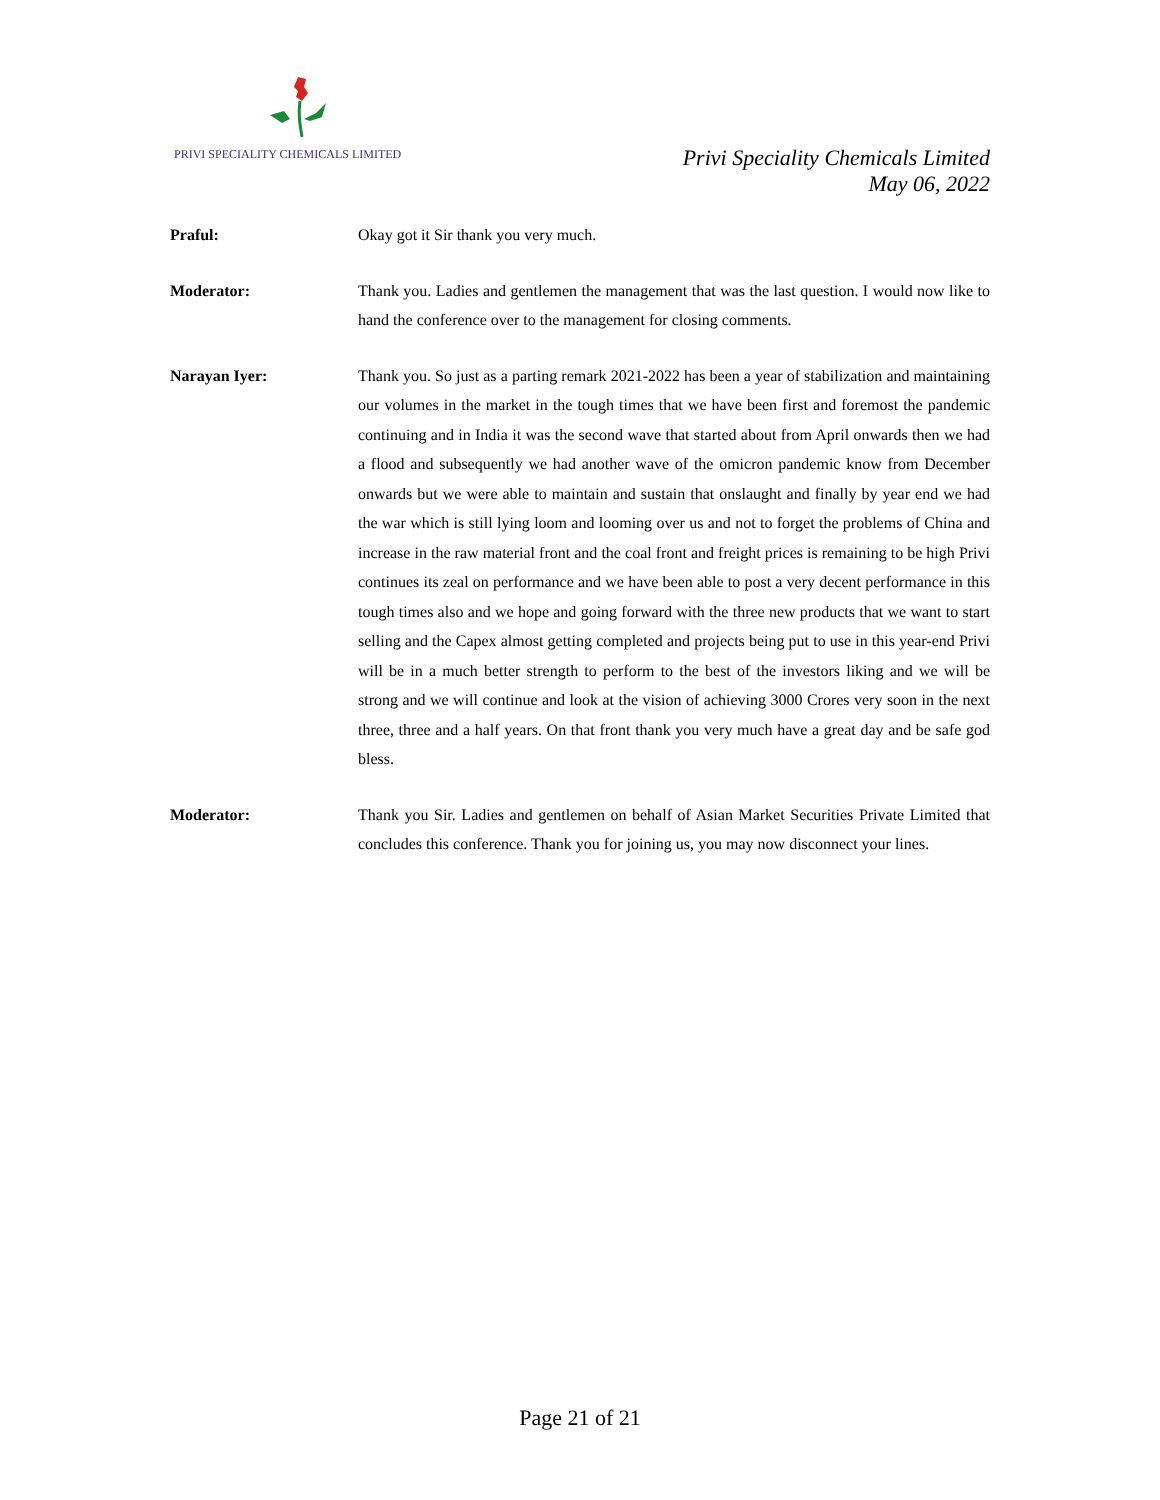PRIVI SPECIALITY CHEMICALS LIMITED
Privi Speciality Chemicals Limited
May 06, 2022
Praful: Okay got it Sir thank you very much.
Moderator: Thank you. Ladies and gentlemen the management that was the last question. I would now like to hand the conference over to the management for closing comments.
Narayan Iyer: Thank you. So just as a parting remark 2021-2022 has been a year of stabilization and maintaining our volumes in the market in the tough times that we have been first and foremost the pandemic continuing and in India it was the second wave that started about from April onwards then we had a flood and subsequently we had another wave of the omicron pandemic know from December onwards but we were able to maintain and sustain that onslaught and finally by year end we had the war which is still lying loom and looming over us and not to forget the problems of China and increase in the raw material front and the coal front and freight prices is remaining to be high Privi continues its zeal on performance and we have been able to post a very decent performance in this tough times also and we hope and going forward with the three new products that we want to start selling and the Capex almost getting completed and projects being put to use in this year-end Privi will be in a much better strength to perform to the best of the investors liking and we will be strong and we will continue and look at the vision of achieving 3000 Crores very soon in the next three, three and a half years. On that front thank you very much have a great day and be safe god bless.
Moderator: Thank you Sir. Ladies and gentlemen on behalf of Asian Market Securities Private Limited that concludes this conference. Thank you for joining us, you may now disconnect your lines.
Page 21 of 21